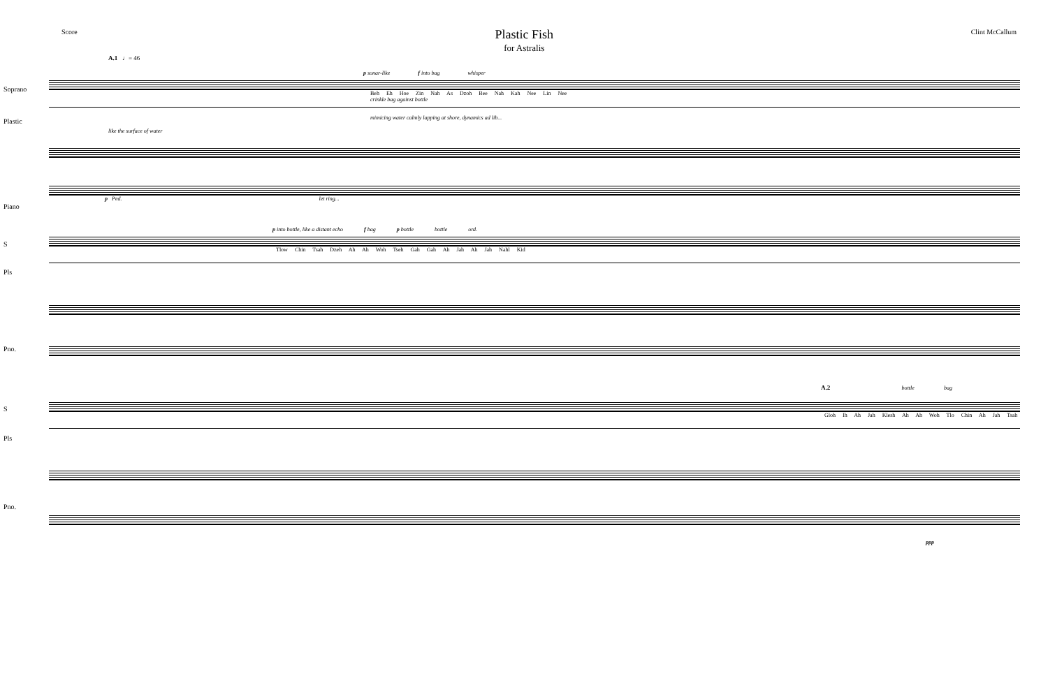Score
Plastic Fish
for Astralis
Clint McCallum
A.1 ♩= 46
p sonar-like f into bag whisper
Soprano
Beh Eh Hoe Zin Nah As Dzoh Bee Nah Kah Nee Lin Nee
crinkle bag against bottle
Plastic
mimicing water calmly lapping at shore, dynamics ad lib...
like the surface of water
Piano
p Ped. let ring...
p into bottle, like a distant echo f bag p bottle bottle ord.
S
Tlow Chin Tsah Dzeh Ah Ah Woh Tseh Gah Gah Ah Jah Ah Jah Nahl Kid
Pls
Pno.
A.2 bottle bag
S
Gloh Ih Ah Jah Klesh Ah Ah Woh Tlo Chin Ah Jah Tsah
Pls
Pno.
ppp